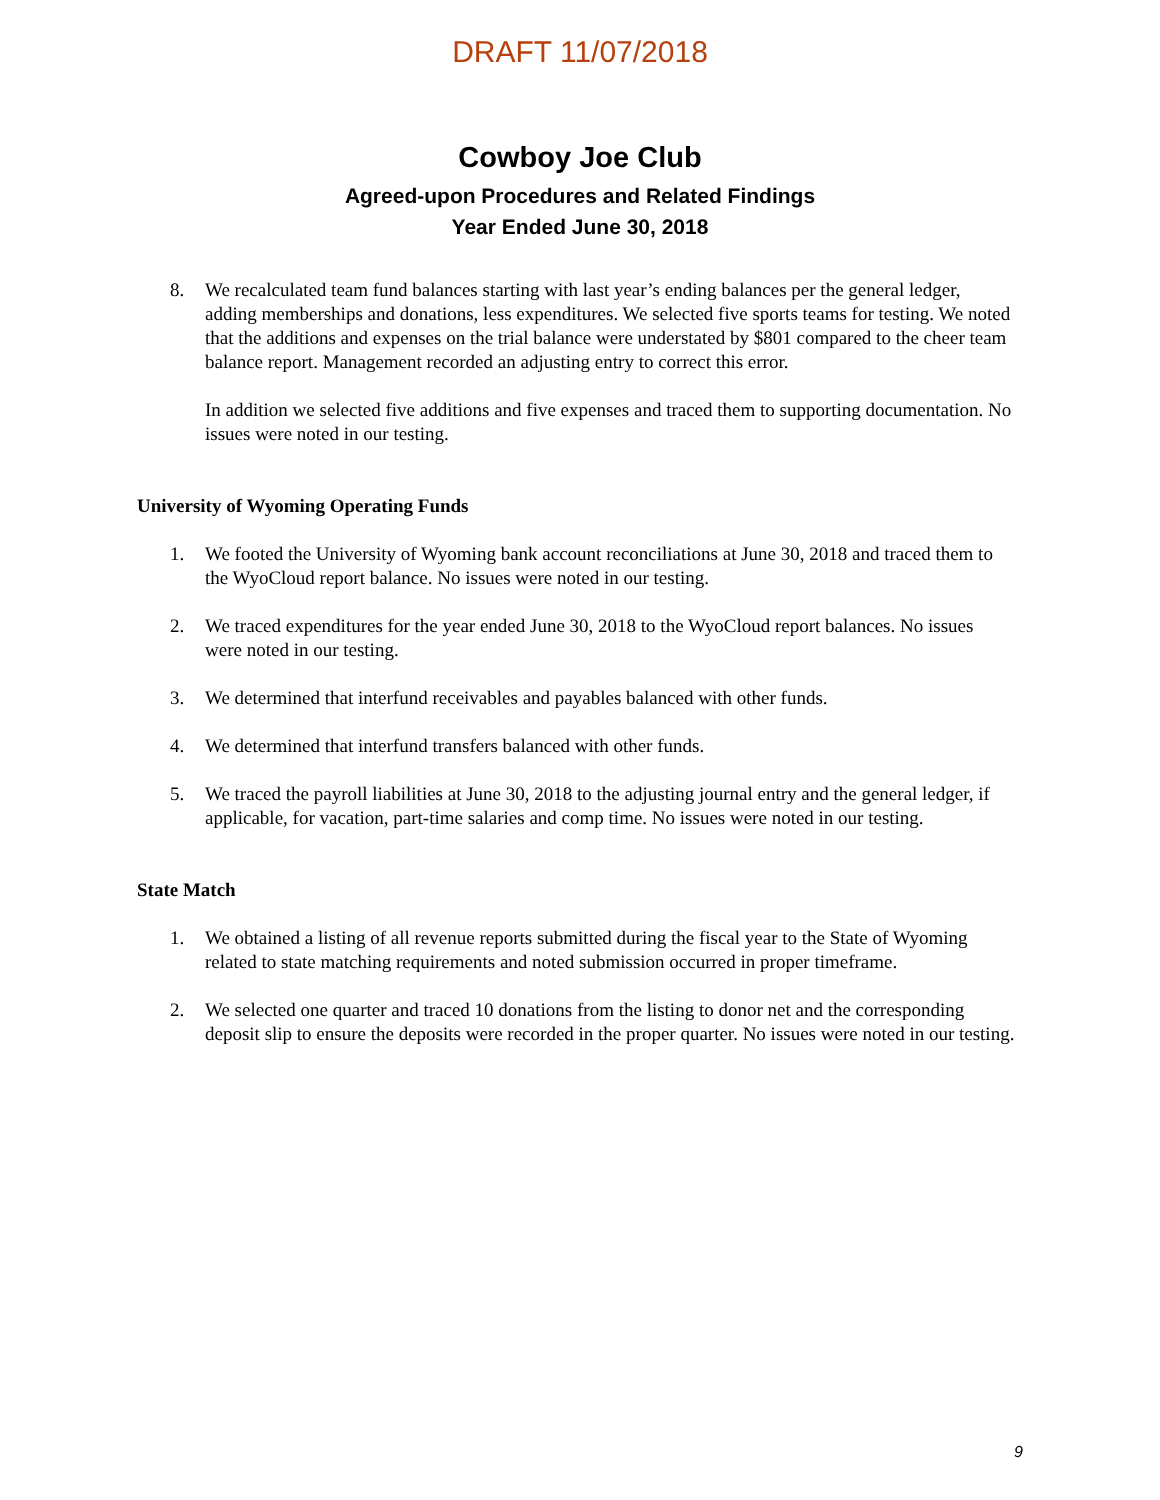DRAFT 11/07/2018
Cowboy Joe Club
Agreed-upon Procedures and Related Findings
Year Ended June 30, 2018
8. We recalculated team fund balances starting with last year’s ending balances per the general ledger, adding memberships and donations, less expenditures. We selected five sports teams for testing. We noted that the additions and expenses on the trial balance were understated by $801 compared to the cheer team balance report. Management recorded an adjusting entry to correct this error.
In addition we selected five additions and five expenses and traced them to supporting documentation. No issues were noted in our testing.
University of Wyoming Operating Funds
1. We footed the University of Wyoming bank account reconciliations at June 30, 2018 and traced them to the WyoCloud report balance. No issues were noted in our testing.
2. We traced expenditures for the year ended June 30, 2018 to the WyoCloud report balances. No issues were noted in our testing.
3. We determined that interfund receivables and payables balanced with other funds.
4. We determined that interfund transfers balanced with other funds.
5. We traced the payroll liabilities at June 30, 2018 to the adjusting journal entry and the general ledger, if applicable, for vacation, part-time salaries and comp time. No issues were noted in our testing.
State Match
1. We obtained a listing of all revenue reports submitted during the fiscal year to the State of Wyoming related to state matching requirements and noted submission occurred in proper timeframe.
2. We selected one quarter and traced 10 donations from the listing to donor net and the corresponding deposit slip to ensure the deposits were recorded in the proper quarter. No issues were noted in our testing.
9